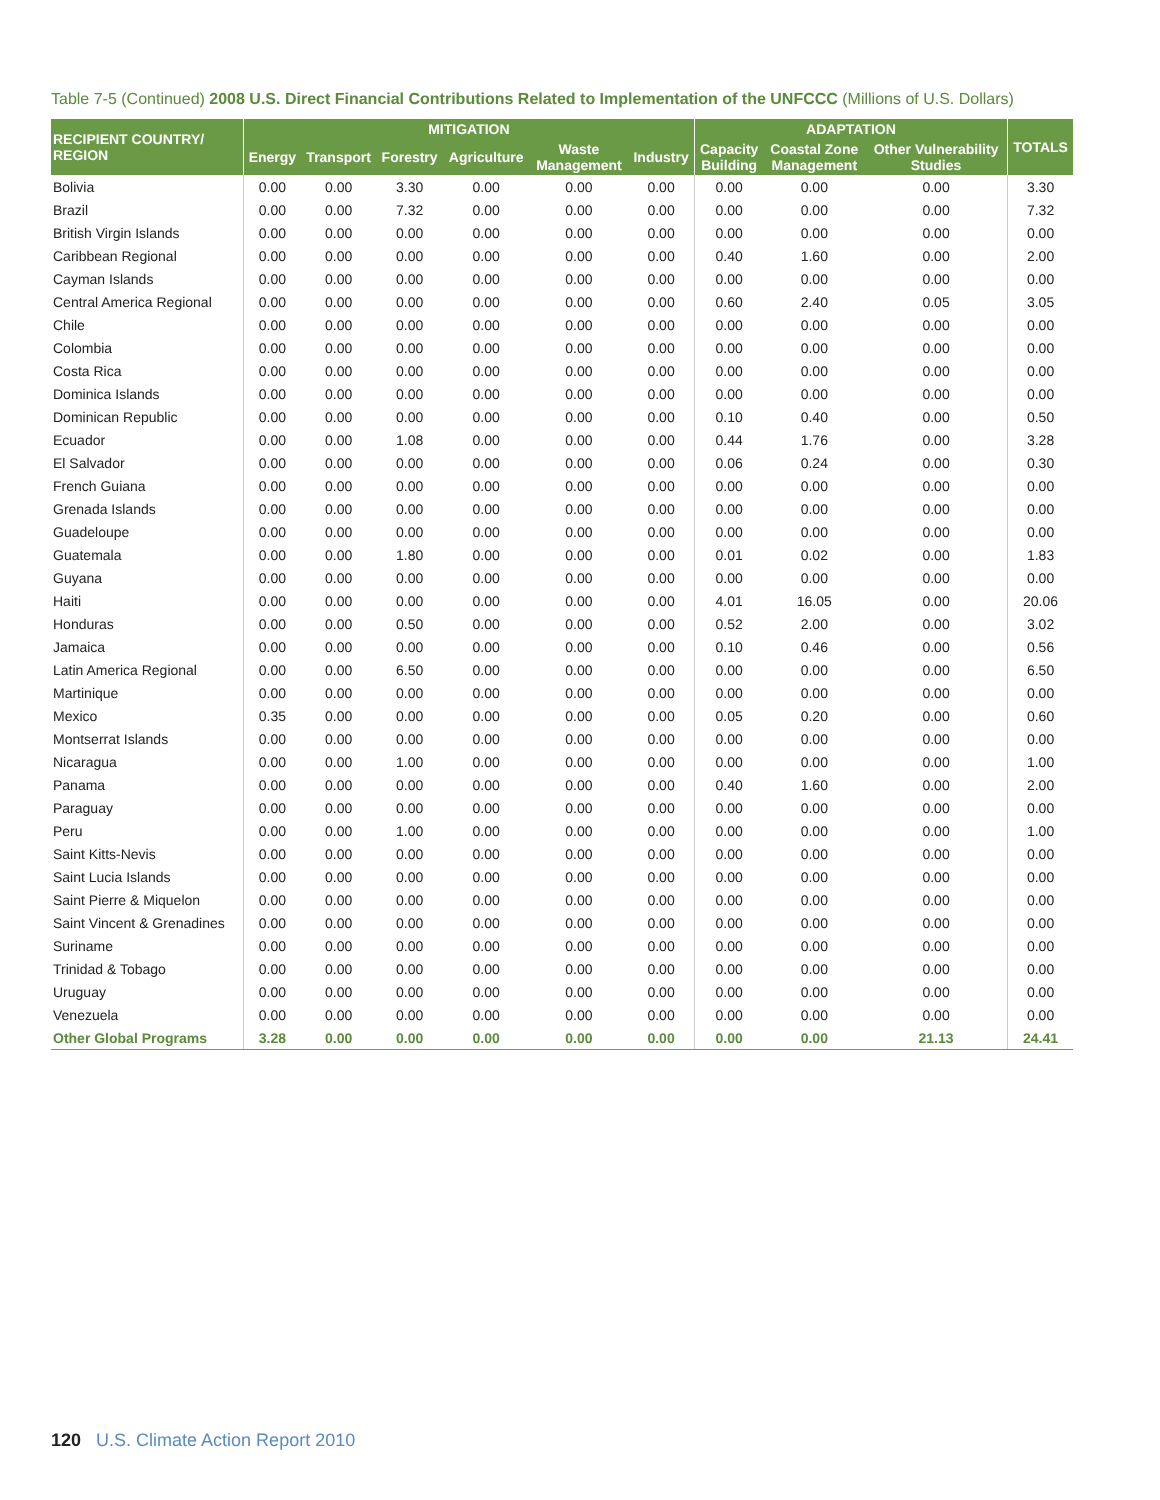Table 7-5 (Continued) 2008 U.S. Direct Financial Contributions Related to Implementation of the UNFCCC (Millions of U.S. Dollars)
| RECIPIENT COUNTRY/ REGION | MITIGATION | | | | | | ADAPTATION | | | TOTALS |
| --- | --- | --- | --- | --- | --- | --- | --- | --- | --- | --- |
| | Energy | Transport | Forestry | Agriculture | Waste Management | Industry | Capacity Building | Coastal Zone Management | Other Vulnerability Studies | |
| Bolivia | 0.00 | 0.00 | 3.30 | 0.00 | 0.00 | 0.00 | 0.00 | 0.00 | 0.00 | 3.30 |
| Brazil | 0.00 | 0.00 | 7.32 | 0.00 | 0.00 | 0.00 | 0.00 | 0.00 | 0.00 | 7.32 |
| British Virgin Islands | 0.00 | 0.00 | 0.00 | 0.00 | 0.00 | 0.00 | 0.00 | 0.00 | 0.00 | 0.00 |
| Caribbean Regional | 0.00 | 0.00 | 0.00 | 0.00 | 0.00 | 0.00 | 0.40 | 1.60 | 0.00 | 2.00 |
| Cayman Islands | 0.00 | 0.00 | 0.00 | 0.00 | 0.00 | 0.00 | 0.00 | 0.00 | 0.00 | 0.00 |
| Central America Regional | 0.00 | 0.00 | 0.00 | 0.00 | 0.00 | 0.00 | 0.60 | 2.40 | 0.05 | 3.05 |
| Chile | 0.00 | 0.00 | 0.00 | 0.00 | 0.00 | 0.00 | 0.00 | 0.00 | 0.00 | 0.00 |
| Colombia | 0.00 | 0.00 | 0.00 | 0.00 | 0.00 | 0.00 | 0.00 | 0.00 | 0.00 | 0.00 |
| Costa Rica | 0.00 | 0.00 | 0.00 | 0.00 | 0.00 | 0.00 | 0.00 | 0.00 | 0.00 | 0.00 |
| Dominica Islands | 0.00 | 0.00 | 0.00 | 0.00 | 0.00 | 0.00 | 0.00 | 0.00 | 0.00 | 0.00 |
| Dominican Republic | 0.00 | 0.00 | 0.00 | 0.00 | 0.00 | 0.00 | 0.10 | 0.40 | 0.00 | 0.50 |
| Ecuador | 0.00 | 0.00 | 1.08 | 0.00 | 0.00 | 0.00 | 0.44 | 1.76 | 0.00 | 3.28 |
| El Salvador | 0.00 | 0.00 | 0.00 | 0.00 | 0.00 | 0.00 | 0.06 | 0.24 | 0.00 | 0.30 |
| French Guiana | 0.00 | 0.00 | 0.00 | 0.00 | 0.00 | 0.00 | 0.00 | 0.00 | 0.00 | 0.00 |
| Grenada Islands | 0.00 | 0.00 | 0.00 | 0.00 | 0.00 | 0.00 | 0.00 | 0.00 | 0.00 | 0.00 |
| Guadeloupe | 0.00 | 0.00 | 0.00 | 0.00 | 0.00 | 0.00 | 0.00 | 0.00 | 0.00 | 0.00 |
| Guatemala | 0.00 | 0.00 | 1.80 | 0.00 | 0.00 | 0.00 | 0.01 | 0.02 | 0.00 | 1.83 |
| Guyana | 0.00 | 0.00 | 0.00 | 0.00 | 0.00 | 0.00 | 0.00 | 0.00 | 0.00 | 0.00 |
| Haiti | 0.00 | 0.00 | 0.00 | 0.00 | 0.00 | 0.00 | 4.01 | 16.05 | 0.00 | 20.06 |
| Honduras | 0.00 | 0.00 | 0.50 | 0.00 | 0.00 | 0.00 | 0.52 | 2.00 | 0.00 | 3.02 |
| Jamaica | 0.00 | 0.00 | 0.00 | 0.00 | 0.00 | 0.00 | 0.10 | 0.46 | 0.00 | 0.56 |
| Latin America Regional | 0.00 | 0.00 | 6.50 | 0.00 | 0.00 | 0.00 | 0.00 | 0.00 | 0.00 | 6.50 |
| Martinique | 0.00 | 0.00 | 0.00 | 0.00 | 0.00 | 0.00 | 0.00 | 0.00 | 0.00 | 0.00 |
| Mexico | 0.35 | 0.00 | 0.00 | 0.00 | 0.00 | 0.00 | 0.05 | 0.20 | 0.00 | 0.60 |
| Montserrat Islands | 0.00 | 0.00 | 0.00 | 0.00 | 0.00 | 0.00 | 0.00 | 0.00 | 0.00 | 0.00 |
| Nicaragua | 0.00 | 0.00 | 1.00 | 0.00 | 0.00 | 0.00 | 0.00 | 0.00 | 0.00 | 1.00 |
| Panama | 0.00 | 0.00 | 0.00 | 0.00 | 0.00 | 0.00 | 0.40 | 1.60 | 0.00 | 2.00 |
| Paraguay | 0.00 | 0.00 | 0.00 | 0.00 | 0.00 | 0.00 | 0.00 | 0.00 | 0.00 | 0.00 |
| Peru | 0.00 | 0.00 | 1.00 | 0.00 | 0.00 | 0.00 | 0.00 | 0.00 | 0.00 | 1.00 |
| Saint Kitts-Nevis | 0.00 | 0.00 | 0.00 | 0.00 | 0.00 | 0.00 | 0.00 | 0.00 | 0.00 | 0.00 |
| Saint Lucia Islands | 0.00 | 0.00 | 0.00 | 0.00 | 0.00 | 0.00 | 0.00 | 0.00 | 0.00 | 0.00 |
| Saint Pierre & Miquelon | 0.00 | 0.00 | 0.00 | 0.00 | 0.00 | 0.00 | 0.00 | 0.00 | 0.00 | 0.00 |
| Saint Vincent & Grenadines | 0.00 | 0.00 | 0.00 | 0.00 | 0.00 | 0.00 | 0.00 | 0.00 | 0.00 | 0.00 |
| Suriname | 0.00 | 0.00 | 0.00 | 0.00 | 0.00 | 0.00 | 0.00 | 0.00 | 0.00 | 0.00 |
| Trinidad & Tobago | 0.00 | 0.00 | 0.00 | 0.00 | 0.00 | 0.00 | 0.00 | 0.00 | 0.00 | 0.00 |
| Uruguay | 0.00 | 0.00 | 0.00 | 0.00 | 0.00 | 0.00 | 0.00 | 0.00 | 0.00 | 0.00 |
| Venezuela | 0.00 | 0.00 | 0.00 | 0.00 | 0.00 | 0.00 | 0.00 | 0.00 | 0.00 | 0.00 |
| Other Global Programs | 3.28 | 0.00 | 0.00 | 0.00 | 0.00 | 0.00 | 0.00 | 0.00 | 21.13 | 24.41 |
120 U.S. Climate Action Report 2010